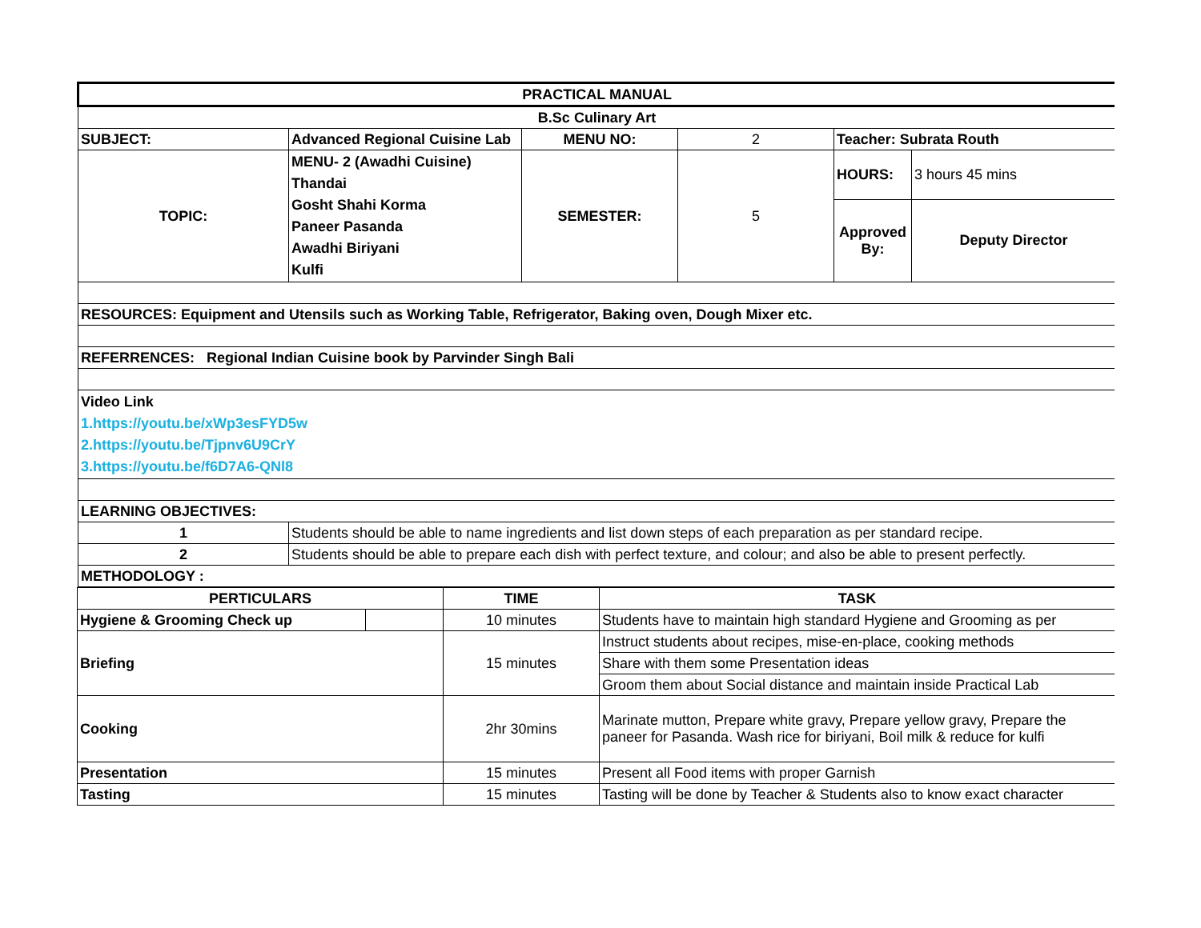| PRACTICAL MANUAL | | | | | |
| B.Sc Culinary Art | | | | | |
| SUBJECT: | Advanced Regional Cuisine Lab | MENU NO: | 2 | Teacher: Subrata Routh | |
| TOPIC: | MENU- 2 (Awadhi Cuisine) Thandai Gosht Shahi Korma Paneer Pasanda Awadhi Biriyani Kulfi | SEMESTER: | 5 | HOURS: | 3 hours 45 mins |
| | | | | Approved By: | Deputy Director |
| RESOURCES: Equipment and Utensils such as Working Table, Refrigerator, Baking oven, Dough Mixer etc. | | | | | |
| REFERRENCES: Regional Indian Cuisine book by Parvinder Singh Bali | | | | | |
| Video Link 1.https://youtu.be/xWp3esFYD5w 2.https://youtu.be/Tjpnv6U9CrY 3.https://youtu.be/f6D7A6-QNl8 | | | | | |
| LEARNING OBJECTIVES: | | | | | |
| 1 | Students should be able to name ingredients and list down steps of each preparation as per standard recipe. | | | | |
| 2 | Students should be able to prepare each dish with perfect texture, and colour; and also be able to present perfectly. | | | | |
| METHODOLOGY : | | | | | |
| PERTICULARS | | TIME | TASK |
| --- | --- | --- | --- |
| Hygiene & Grooming Check up | | 10 minutes | Students have to maintain high standard Hygiene and Grooming as per |
| Briefing | | 15 minutes | Instruct students about recipes, mise-en-place, cooking methods |
| | | | Share with them some Presentation ideas |
| | | | Groom them about Social distance and maintain inside Practical Lab |
| Cooking | | 2hr 30mins | Marinate mutton, Prepare white gravy, Prepare yellow gravy, Prepare the paneer for Pasanda. Wash rice for biriyani, Boil milk & reduce for kulfi |
| Presentation | | 15 minutes | Present all Food items with proper Garnish |
| Tasting | | 15 minutes | Tasting will be done by Teacher & Students also to know exact character |